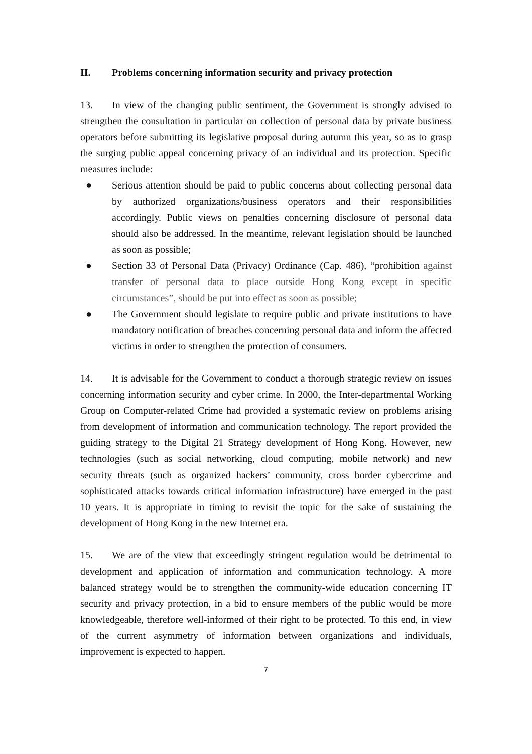II. Problems concerning information security and privacy protection
13. In view of the changing public sentiment, the Government is strongly advised to strengthen the consultation in particular on collection of personal data by private business operators before submitting its legislative proposal during autumn this year, so as to grasp the surging public appeal concerning privacy of an individual and its protection. Specific measures include:
● Serious attention should be paid to public concerns about collecting personal data by authorized organizations/business operators and their responsibilities accordingly. Public views on penalties concerning disclosure of personal data should also be addressed. In the meantime, relevant legislation should be launched as soon as possible;
● Section 33 of Personal Data (Privacy) Ordinance (Cap. 486), “prohibition against transfer of personal data to place outside Hong Kong except in specific circumstances”, should be put into effect as soon as possible;
● The Government should legislate to require public and private institutions to have mandatory notification of breaches concerning personal data and inform the affected victims in order to strengthen the protection of consumers.
14. It is advisable for the Government to conduct a thorough strategic review on issues concerning information security and cyber crime. In 2000, the Inter-departmental Working Group on Computer-related Crime had provided a systematic review on problems arising from development of information and communication technology. The report provided the guiding strategy to the Digital 21 Strategy development of Hong Kong. However, new technologies (such as social networking, cloud computing, mobile network) and new security threats (such as organized hackers’ community, cross border cybercrime and sophisticated attacks towards critical information infrastructure) have emerged in the past 10 years. It is appropriate in timing to revisit the topic for the sake of sustaining the development of Hong Kong in the new Internet era.
15. We are of the view that exceedingly stringent regulation would be detrimental to development and application of information and communication technology. A more balanced strategy would be to strengthen the community-wide education concerning IT security and privacy protection, in a bid to ensure members of the public would be more knowledgeable, therefore well-informed of their right to be protected. To this end, in view of the current asymmetry of information between organizations and individuals, improvement is expected to happen.
7